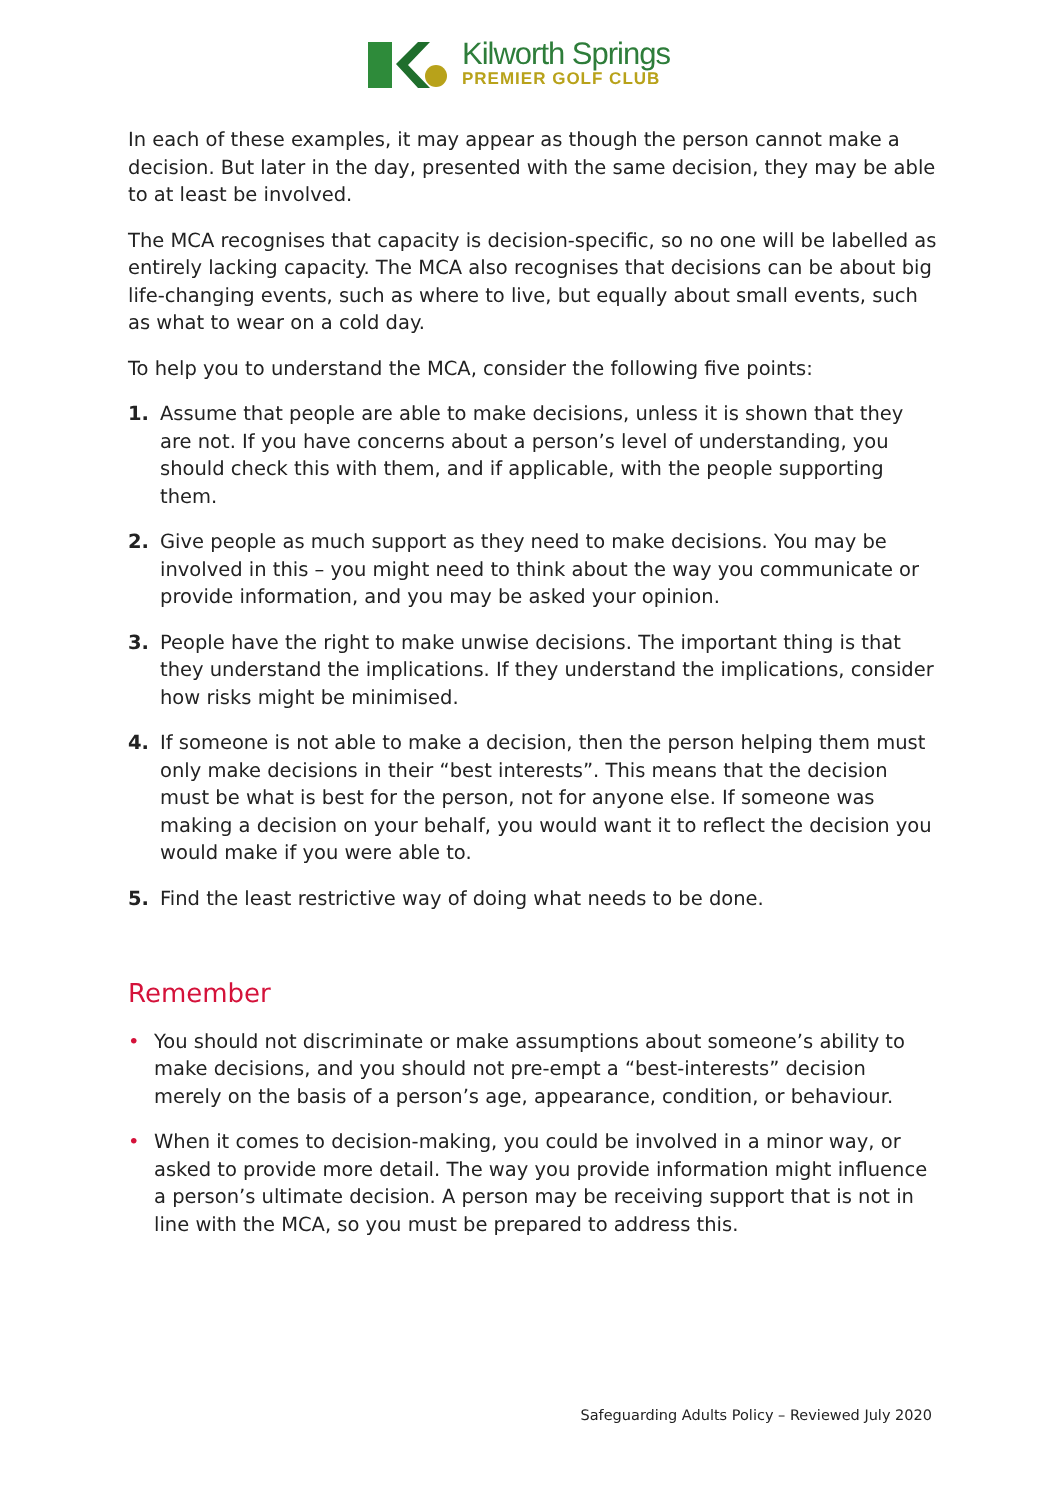Kilworth Springs
PREMIER GOLF CLUB
In each of these examples, it may appear as though the person cannot make a decision. But later in the day, presented with the same decision, they may be able to at least be involved.
The MCA recognises that capacity is decision-specific, so no one will be labelled as entirely lacking capacity. The MCA also recognises that decisions can be about big life-changing events, such as where to live, but equally about small events, such as what to wear on a cold day.
To help you to understand the MCA, consider the following five points:
1. Assume that people are able to make decisions, unless it is shown that they are not. If you have concerns about a person’s level of understanding, you should check this with them, and if applicable, with the people supporting them.
2. Give people as much support as they need to make decisions. You may be involved in this – you might need to think about the way you communicate or provide information, and you may be asked your opinion.
3. People have the right to make unwise decisions. The important thing is that they understand the implications. If they understand the implications, consider how risks might be minimised.
4. If someone is not able to make a decision, then the person helping them must only make decisions in their “best interests”. This means that the decision must be what is best for the person, not for anyone else. If someone was making a decision on your behalf, you would want it to reflect the decision you would make if you were able to.
5. Find the least restrictive way of doing what needs to be done.
Remember
• You should not discriminate or make assumptions about someone’s ability to make decisions, and you should not pre-empt a “best-interests” decision merely on the basis of a person’s age, appearance, condition, or behaviour.
• When it comes to decision-making, you could be involved in a minor way, or asked to provide more detail. The way you provide information might influence a person’s ultimate decision. A person may be receiving support that is not in line with the MCA, so you must be prepared to address this.
Safeguarding Adults Policy – Reviewed July 2020